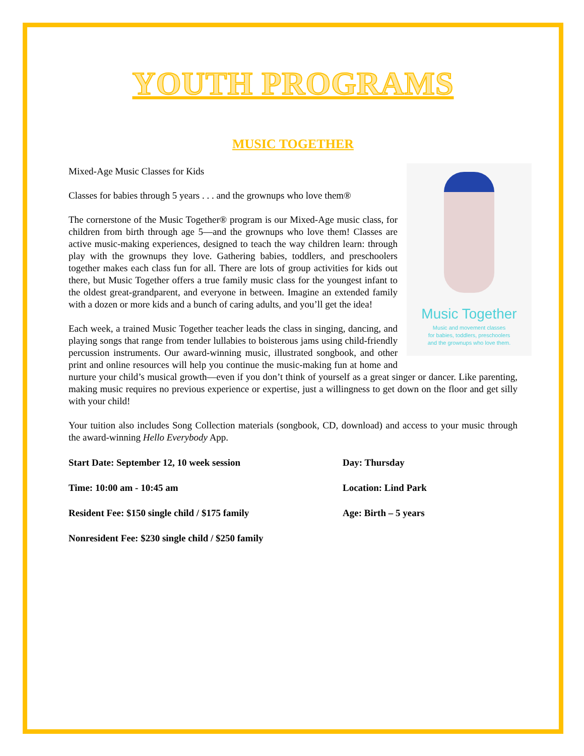YOUTH PROGRAMS
MUSIC TOGETHER
Music Together
Music and movement classes
for babies, toddlers, preschoolers
and the grownups who love them.
Mixed-Age Music Classes for Kids
Classes for babies through 5 years . . . and the grownups who love them®
The cornerstone of the Music Together® program is our Mixed-Age music class, for children from birth through age 5—and the grownups who love them! Classes are active music-making experiences, designed to teach the way children learn: through play with the grownups they love. Gathering babies, toddlers, and preschoolers together makes each class fun for all. There are lots of group activities for kids out there, but Music Together offers a true family music class for the youngest infant to the oldest great-grandparent, and everyone in between. Imagine an extended family with a dozen or more kids and a bunch of caring adults, and you’ll get the idea!
Each week, a trained Music Together teacher leads the class in singing, dancing, and playing songs that range from tender lullabies to boisterous jams using child-friendly percussion instruments. Our award-winning music, illustrated songbook, and other print and online resources will help you continue the music-making fun at home and nurture your child’s musical growth—even if you don’t think of yourself as a great singer or dancer. Like parenting, making music requires no previous experience or expertise, just a willingness to get down on the floor and get silly with your child!
Your tuition also includes Song Collection materials (songbook, CD, download) and access to your music through the award-winning Hello Everybody App.
Start Date: September 12, 10 week session
Day: Thursday
Time: 10:00 am - 10:45 am
Location: Lind Park
Resident Fee: $150 single child / $175 family
Age: Birth – 5 years
Nonresident Fee: $230 single child / $250 family